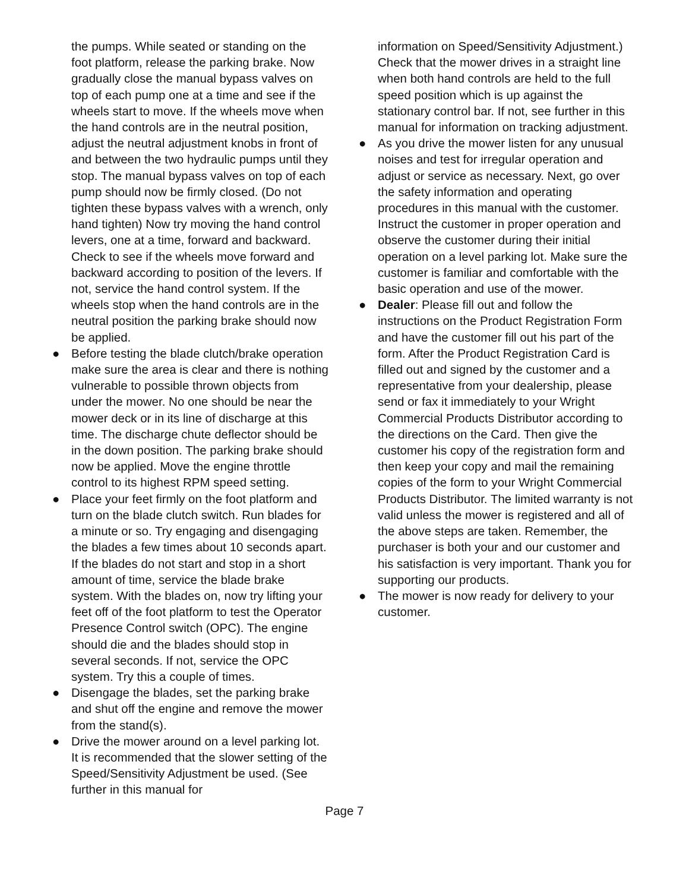the pumps. While seated or standing on the foot platform, release the parking brake. Now gradually close the manual bypass valves on top of each pump one at a time and see if the wheels start to move. If the wheels move when the hand controls are in the neutral position, adjust the neutral adjustment knobs in front of and between the two hydraulic pumps until they stop. The manual bypass valves on top of each pump should now be firmly closed. (Do not tighten these bypass valves with a wrench, only hand tighten) Now try moving the hand control levers, one at a time, forward and backward. Check to see if the wheels move forward and backward according to position of the levers. If not, service the hand control system. If the wheels stop when the hand controls are in the neutral position the parking brake should now be applied.
● Before testing the blade clutch/brake operation make sure the area is clear and there is nothing vulnerable to possible thrown objects from under the mower. No one should be near the mower deck or in its line of discharge at this time. The discharge chute deflector should be in the down position. The parking brake should now be applied. Move the engine throttle control to its highest RPM speed setting.
● Place your feet firmly on the foot platform and turn on the blade clutch switch. Run blades for a minute or so. Try engaging and disengaging the blades a few times about 10 seconds apart. If the blades do not start and stop in a short amount of time, service the blade brake system. With the blades on, now try lifting your feet off of the foot platform to test the Operator Presence Control switch (OPC). The engine should die and the blades should stop in several seconds. If not, service the OPC system. Try this a couple of times.
● Disengage the blades, set the parking brake and shut off the engine and remove the mower from the stand(s).
● Drive the mower around on a level parking lot. It is recommended that the slower setting of the Speed/Sensitivity Adjustment be used. (See further in this manual for
information on Speed/Sensitivity Adjustment.) Check that the mower drives in a straight line when both hand controls are held to the full speed position which is up against the stationary control bar. If not, see further in this manual for information on tracking adjustment.
● As you drive the mower listen for any unusual noises and test for irregular operation and adjust or service as necessary. Next, go over the safety information and operating procedures in this manual with the customer. Instruct the customer in proper operation and observe the customer during their initial operation on a level parking lot. Make sure the customer is familiar and comfortable with the basic operation and use of the mower.
● Dealer: Please fill out and follow the instructions on the Product Registration Form and have the customer fill out his part of the form. After the Product Registration Card is filled out and signed by the customer and a representative from your dealership, please send or fax it immediately to your Wright Commercial Products Distributor according to the directions on the Card. Then give the customer his copy of the registration form and then keep your copy and mail the remaining copies of the form to your Wright Commercial Products Distributor. The limited warranty is not valid unless the mower is registered and all of the above steps are taken. Remember, the purchaser is both your and our customer and his satisfaction is very important. Thank you for supporting our products.
● The mower is now ready for delivery to your customer.
Page 7